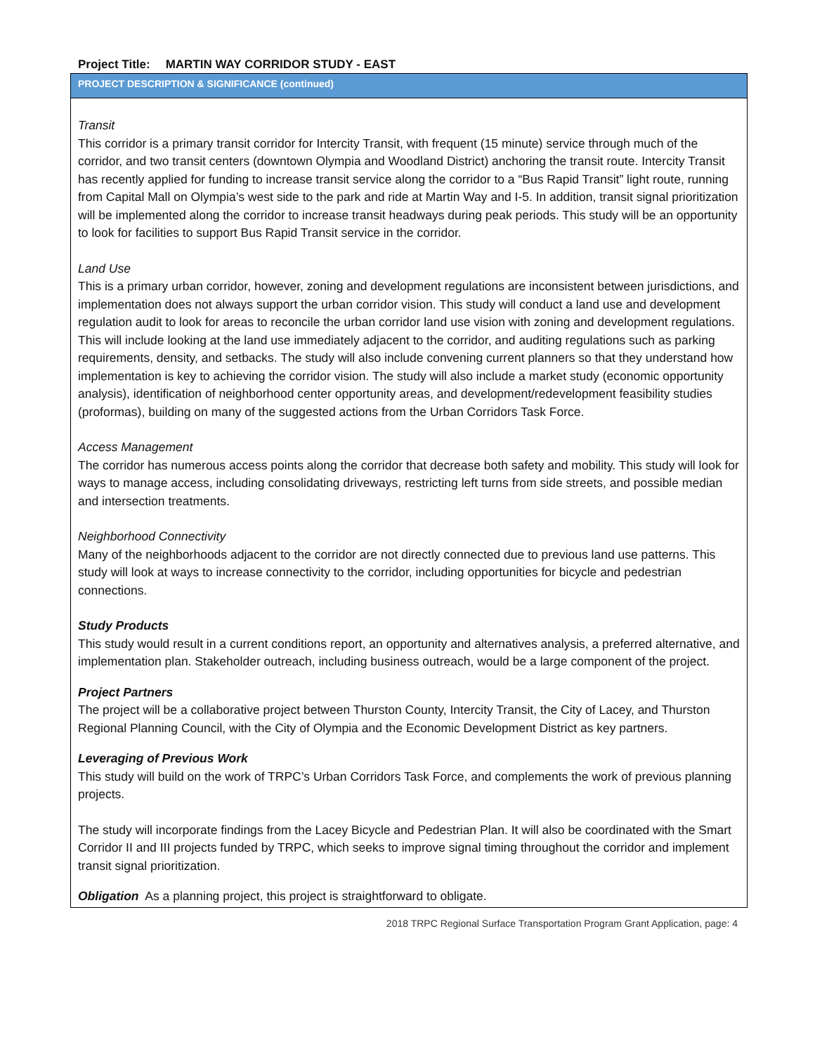Project Title: MARTIN WAY CORRIDOR STUDY - EAST
PROJECT DESCRIPTION & SIGNIFICANCE (continued)
Transit
This corridor is a primary transit corridor for Intercity Transit, with frequent (15 minute) service through much of the corridor, and two transit centers (downtown Olympia and Woodland District) anchoring the transit route. Intercity Transit has recently applied for funding to increase transit service along the corridor to a “Bus Rapid Transit” light route, running from Capital Mall on Olympia’s west side to the park and ride at Martin Way and I-5. In addition, transit signal prioritization will be implemented along the corridor to increase transit headways during peak periods. This study will be an opportunity to look for facilities to support Bus Rapid Transit service in the corridor.
Land Use
This is a primary urban corridor, however, zoning and development regulations are inconsistent between jurisdictions, and implementation does not always support the urban corridor vision. This study will conduct a land use and development regulation audit to look for areas to reconcile the urban corridor land use vision with zoning and development regulations. This will include looking at the land use immediately adjacent to the corridor, and auditing regulations such as parking requirements, density, and setbacks. The study will also include convening current planners so that they understand how implementation is key to achieving the corridor vision. The study will also include a market study (economic opportunity analysis), identification of neighborhood center opportunity areas, and development/redevelopment feasibility studies (proformas), building on many of the suggested actions from the Urban Corridors Task Force.
Access Management
The corridor has numerous access points along the corridor that decrease both safety and mobility. This study will look for ways to manage access, including consolidating driveways, restricting left turns from side streets, and possible median and intersection treatments.
Neighborhood Connectivity
Many of the neighborhoods adjacent to the corridor are not directly connected due to previous land use patterns. This study will look at ways to increase connectivity to the corridor, including opportunities for bicycle and pedestrian connections.
Study Products
This study would result in a current conditions report, an opportunity and alternatives analysis, a preferred alternative, and implementation plan. Stakeholder outreach, including business outreach, would be a large component of the project.
Project Partners
The project will be a collaborative project between Thurston County, Intercity Transit, the City of Lacey, and Thurston Regional Planning Council, with the City of Olympia and the Economic Development District as key partners.
Leveraging of Previous Work
This study will build on the work of TRPC’s Urban Corridors Task Force, and complements the work of previous planning projects.
The study will incorporate findings from the Lacey Bicycle and Pedestrian Plan. It will also be coordinated with the Smart Corridor II and III projects funded by TRPC, which seeks to improve signal timing throughout the corridor and implement transit signal prioritization.
Obligation As a planning project, this project is straightforward to obligate.
2018 TRPC Regional Surface Transportation Program Grant Application, page: 4